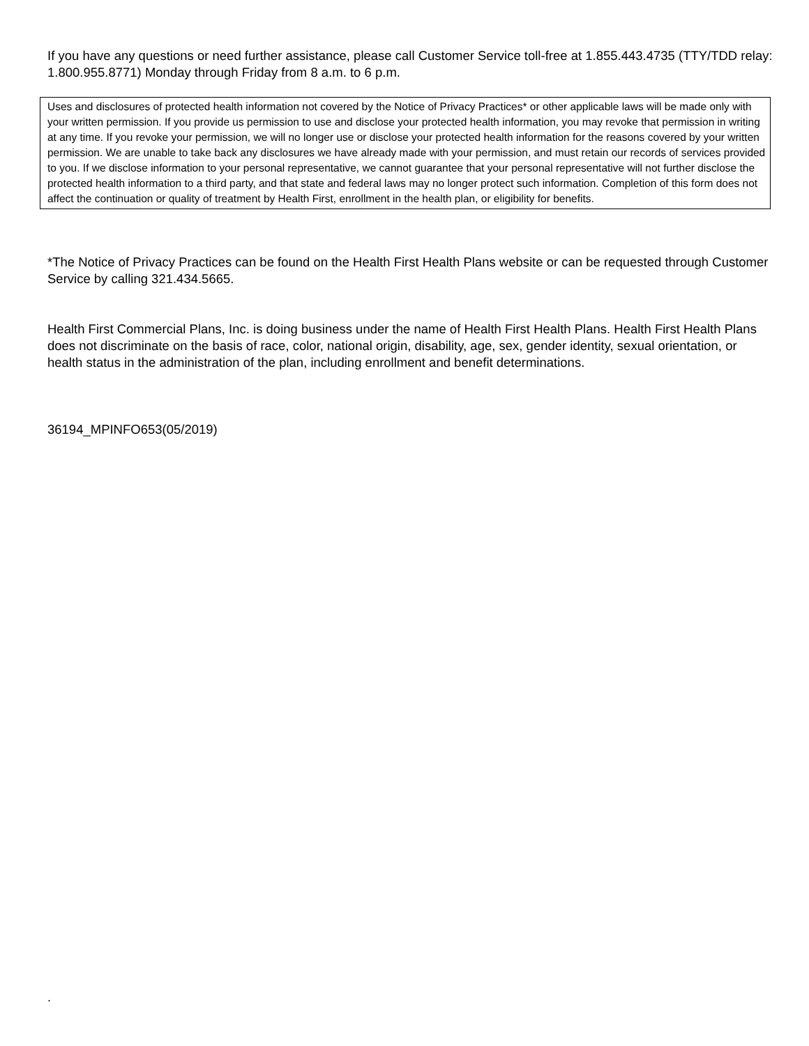If you have any questions or need further assistance, please call Customer Service toll-free at 1.855.443.4735 (TTY/TDD relay: 1.800.955.8771) Monday through Friday from 8 a.m. to 6 p.m.
Uses and disclosures of protected health information not covered by the Notice of Privacy Practices* or other applicable laws will be made only with your written permission. If you provide us permission to use and disclose your protected health information, you may revoke that permission in writing at any time. If you revoke your permission, we will no longer use or disclose your protected health information for the reasons covered by your written permission. We are unable to take back any disclosures we have already made with your permission, and must retain our records of services provided to you. If we disclose information to your personal representative, we cannot guarantee that your personal representative will not further disclose the protected health information to a third party, and that state and federal laws may no longer protect such information. Completion of this form does not affect the continuation or quality of treatment by Health First, enrollment in the health plan, or eligibility for benefits.
*The Notice of Privacy Practices can be found on the Health First Health Plans website or can be requested through Customer Service by calling 321.434.5665.
Health First Commercial Plans, Inc. is doing business under the name of Health First Health Plans. Health First Health Plans does not discriminate on the basis of race, color, national origin, disability, age, sex, gender identity, sexual orientation, or health status in the administration of the plan, including enrollment and benefit determinations.
36194_MPINFO653(05/2019)
.